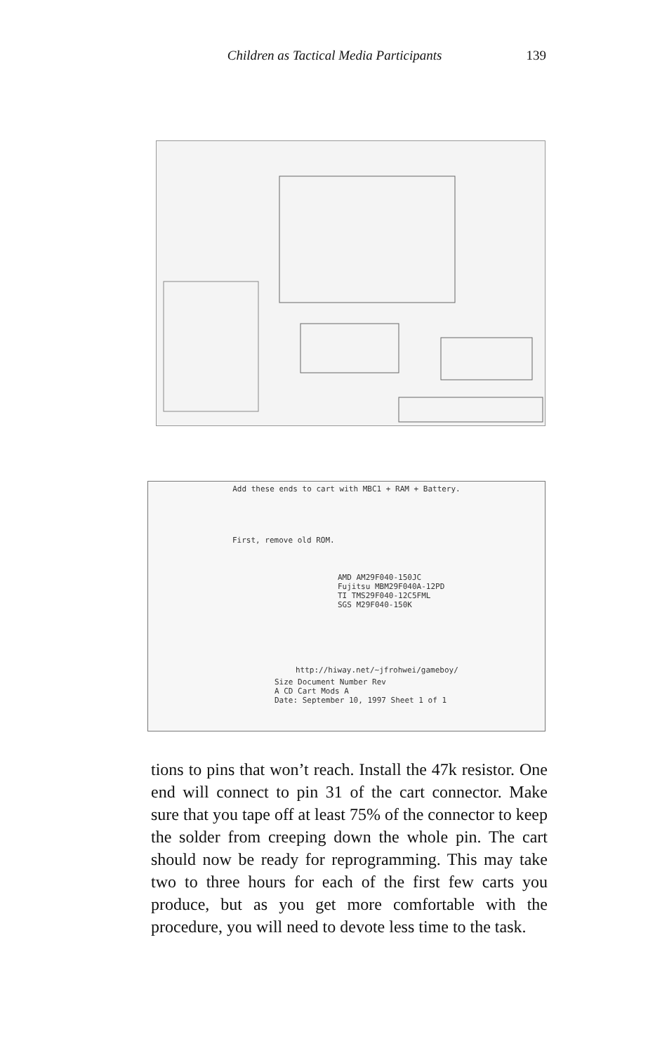Children as Tactical Media Participants 139
Add these ends to cart with MBC1 + RAM + Battery.
First, remove old ROM.
AMD AM29F040-150JC
Fujitsu MBM29F040A-12PD
TI TMS29F040-12C5FML
SGS M29F040-150K
http://hiway.net/~jfrohwei/gameboy/
Size Document Number Rev
A CD Cart Mods A
Date: September 10, 1997 Sheet 1 of 1
tions to pins that won’t reach. Install the 47k resistor. One end will connect to pin 31 of the cart connector. Make sure that you tape off at least 75% of the connector to keep the solder from creeping down the whole pin. The cart should now be ready for reprogramming. This may take two to three hours for each of the first few carts you produce, but as you get more comfortable with the procedure, you will need to devote less time to the task.